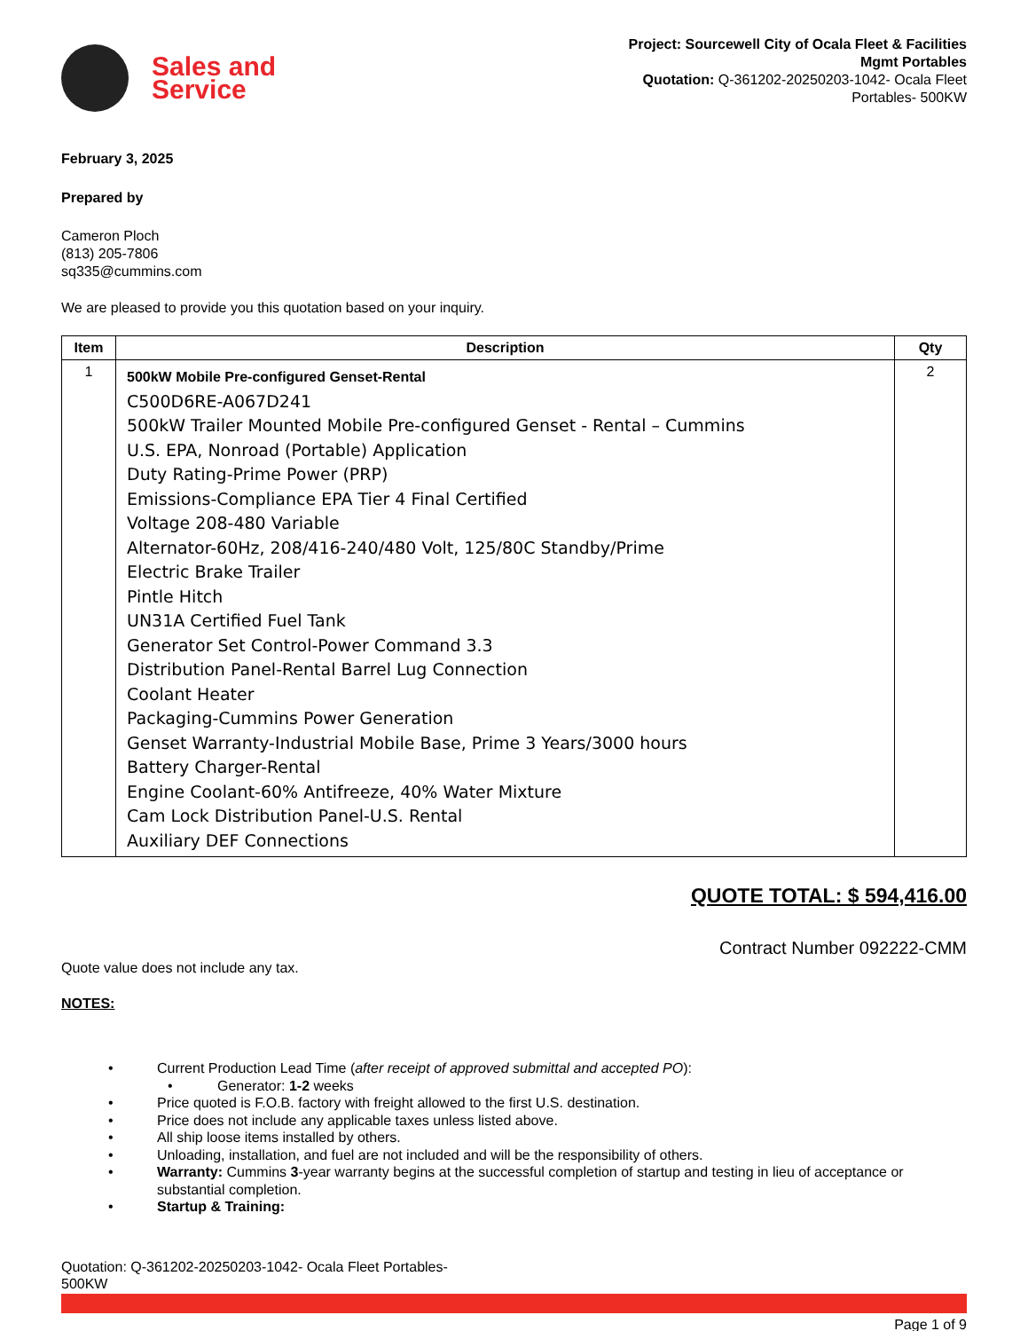Sales and
Service
Project: Sourcewell City of Ocala Fleet & Facilities
Mgmt Portables
Quotation: Q-361202-20250203-1042- Ocala Fleet
Portables- 500KW
February 3, 2025
Prepared by
Cameron Ploch
(813) 205-7806
sq335@cummins.com
We are pleased to provide you this quotation based on your inquiry.
| Item | Description | Qty |
| --- | --- | --- |
| 1 | 500kW Mobile Pre-configured Genset-Rental C500D6RE-A067D241 500kW Trailer Mounted Mobile Pre-configured Genset - Rental – Cummins U.S. EPA, Nonroad (Portable) Application Duty Rating-Prime Power (PRP) Emissions-Compliance EPA Tier 4 Final Certified Voltage 208-480 Variable Alternator-60Hz, 208/416-240/480 Volt, 125/80C Standby/Prime Electric Brake Trailer Pintle Hitch UN31A Certified Fuel Tank Generator Set Control-Power Command 3.3 Distribution Panel-Rental Barrel Lug Connection Coolant Heater Packaging-Cummins Power Generation Genset Warranty-Industrial Mobile Base, Prime 3 Years/3000 hours Battery Charger-Rental Engine Coolant-60% Antifreeze, 40% Water Mixture Cam Lock Distribution Panel-U.S. Rental Auxiliary DEF Connections | 2 |
QUOTE TOTAL: $ 594,416.00
Contract Number 092222-CMM
Quote value does not include any tax.
NOTES:
• Current Production Lead Time (after receipt of approved submittal and accepted PO):
• Generator: 1-2 weeks
• Price quoted is F.O.B. factory with freight allowed to the first U.S. destination.
• Price does not include any applicable taxes unless listed above.
• All ship loose items installed by others.
• Unloading, installation, and fuel are not included and will be the responsibility of others.
• Warranty: Cummins 3-year warranty begins at the successful completion of startup and testing in lieu of acceptance or substantial completion.
• Startup & Training:
Quotation: Q-361202-20250203-1042- Ocala Fleet Portables-
500KW
Page 1 of 9